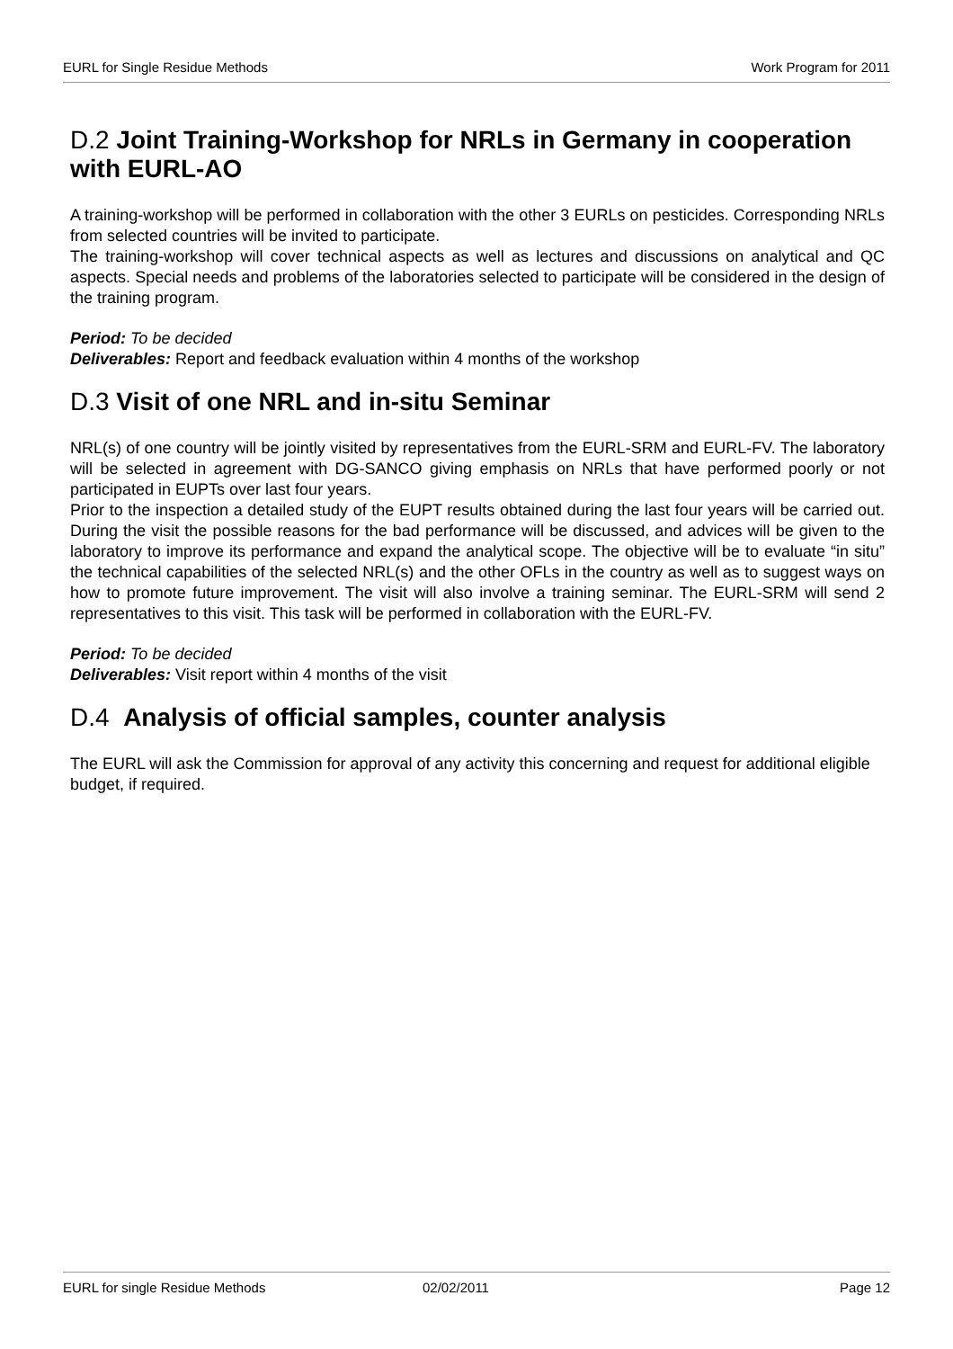EURL for Single Residue Methods Work Program for 2011
D.2 Joint Training-Workshop for NRLs in Germany in cooperation with EURL-AO
A training-workshop will be performed in collaboration with the other 3 EURLs on pesticides. Corresponding NRLs from selected countries will be invited to participate.
The training-workshop will cover technical aspects as well as lectures and discussions on analytical and QC aspects. Special needs and problems of the laboratories selected to participate will be considered in the design of the training program.
Period: To be decided
Deliverables: Report and feedback evaluation within 4 months of the workshop
D.3 Visit of one NRL and in-situ Seminar
NRL(s) of one country will be jointly visited by representatives from the EURL-SRM and EURL-FV. The laboratory will be selected in agreement with DG-SANCO giving emphasis on NRLs that have performed poorly or not participated in EUPTs over last four years.
Prior to the inspection a detailed study of the EUPT results obtained during the last four years will be carried out. During the visit the possible reasons for the bad performance will be discussed, and advices will be given to the laboratory to improve its performance and expand the analytical scope. The objective will be to evaluate “in situ” the technical capabilities of the selected NRL(s) and the other OFLs in the country as well as to suggest ways on how to promote future improvement. The visit will also involve a training seminar. The EURL-SRM will send 2 representatives to this visit. This task will be performed in collaboration with the EURL-FV.
Period: To be decided
Deliverables: Visit report within 4 months of the visit
D.4 Analysis of official samples, counter analysis
The EURL will ask the Commission for approval of any activity this concerning and request for additional eligible budget, if required.
EURL for single Residue Methods 02/02/2011 Page 12